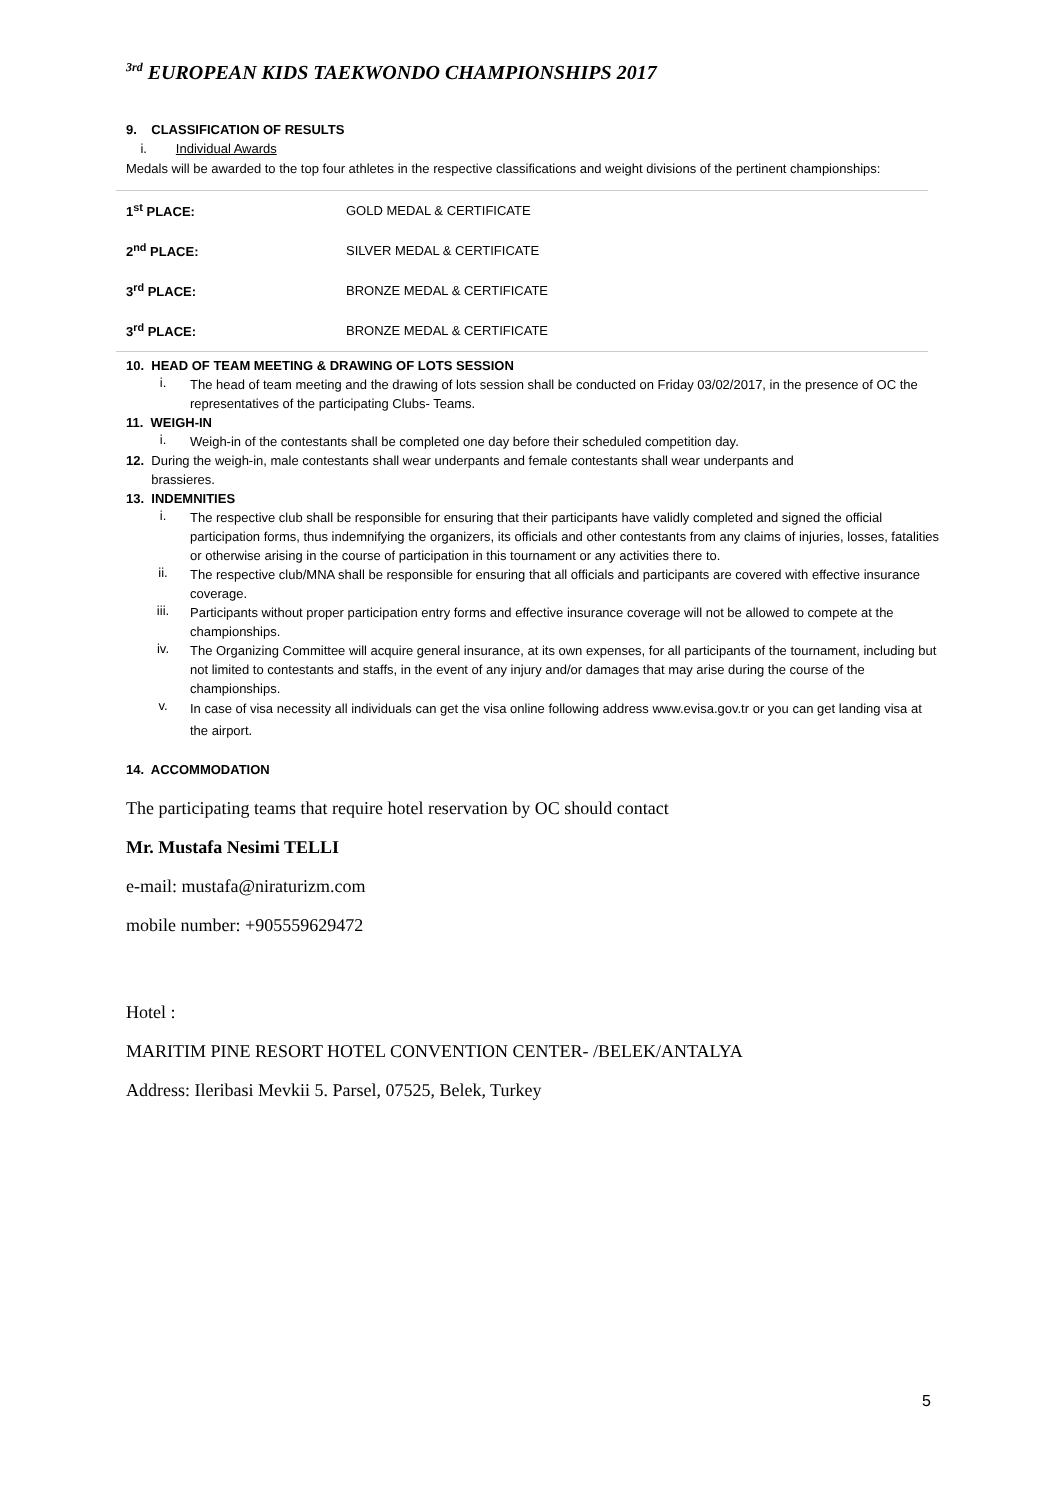<sup>3rd</sup> EUROPEAN KIDS TAEKWONDO CHAMPIONSHIPS 2017
9. CLASSIFICATION OF RESULTS
i. Individual Awards
Medals will be awarded to the top four athletes in the respective classifications and weight divisions of the pertinent championships:
| 1<sup>st</sup> PLACE: | GOLD MEDAL & CERTIFICATE |
| 2<sup>nd</sup> PLACE: | SILVER MEDAL & CERTIFICATE |
| 3<sup>rd</sup> PLACE: | BRONZE MEDAL & CERTIFICATE |
| 3<sup>rd</sup> PLACE: | BRONZE MEDAL & CERTIFICATE |
10. HEAD OF TEAM MEETING & DRAWING OF LOTS SESSION
i.
The head of team meeting and the drawing of lots session shall be conducted on Friday 03/02/2017, in the presence of OC the representatives of the participating Clubs- Teams.
11. WEIGH-IN
i.
Weigh-in of the contestants shall be completed one day before their scheduled competition day.
12. During the weigh-in, male contestants shall wear underpants and female contestants shall wear underpants and
brassieres.
13. INDEMNITIES
i.
The respective club shall be responsible for ensuring that their participants have validly completed and signed the official participation forms, thus indemnifying the organizers, its officials and other contestants from any claims of injuries, losses, fatalities or otherwise arising in the course of participation in this tournament or any activities there to.
ii.
The respective club/MNA shall be responsible for ensuring that all officials and participants are covered with effective insurance coverage.
iii.
Participants without proper participation entry forms and effective insurance coverage will not be allowed to compete at the championships.
iv.
The Organizing Committee will acquire general insurance, at its own expenses, for all participants of the tournament, including but not limited to contestants and staffs, in the event of any injury and/or damages that may arise during the course of the championships.
v.
In case of visa necessity all individuals can get the visa online following address www.evisa.gov.tr or you can get landing visa at the airport.
14. ACCOMMODATION
The participating teams that require hotel reservation by OC should contact
Mr. Mustafa Nesimi TELLI
e-mail: mustafa@niraturizm.com
mobile number: +905559629472
Hotel :
MARITIM PINE RESORT HOTEL CONVENTION CENTER- /BELEK/ANTALYA
Address: Ileribasi Mevkii 5. Parsel, 07525, Belek, Turkey
5